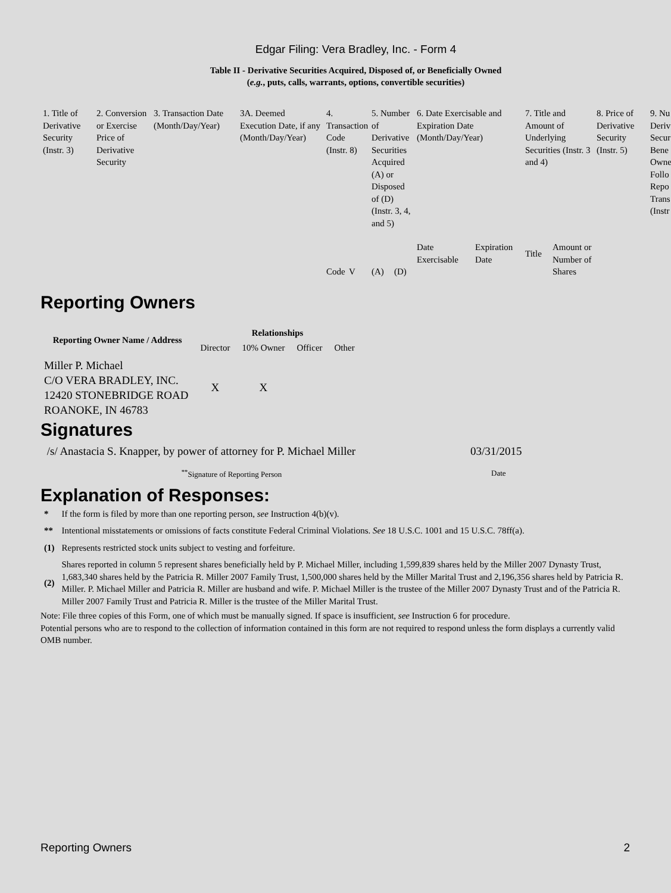Edgar Filing: Vera Bradley, Inc. - Form 4
Table II - Derivative Securities Acquired, Disposed of, or Beneficially Owned
(e.g., puts, calls, warrants, options, convertible securities)
| 1. Title of Derivative Security (Instr. 3) | 2. Conversion or Exercise Price of Derivative Security | 3. Transaction Date (Month/Day/Year) | 3A. Deemed Execution Date, if any (Month/Day/Year) | 4. Transaction Code (Instr. 8) | | 5. Number of Derivative Securities Acquired (A) or Disposed of (D) (Instr. 3, 4, and 5) | | 6. Date Exercisable and Expiration Date (Month/Day/Year) | | 7. Title and Amount of Underlying Securities (Instr. 3 and 4) | | 8. Price of Derivative Security (Instr. 5) | 9. Nu Deriv Secur Bene Owne Follo Repo Trans (Instr |
| | | | | Code | V | (A) | (D) | Date Exercisable | Expiration Date | Title | Amount or Number of Shares | | |
Reporting Owners
| Reporting Owner Name / Address | Relationships | | | |
| --- | --- | --- | --- | --- |
| | Director | 10% Owner | Officer | Other |
| Miller P. Michael C/O VERA BRADLEY, INC. 12420 STONEBRIDGE ROAD ROANOKE, IN 46783 | X | X | | |
Signatures
| /s/ Anastacia S. Knapper, by power of attorney for P. Michael Miller | 03/31/2015 |
| <sup>**</sup> Signature of Reporting Person | Date |
Explanation of Responses:
| * | If the form is filed by more than one reporting person, see Instruction 4(b)(v). |
| ** | Intentional misstatements or omissions of facts constitute Federal Criminal Violations. See 18 U.S.C. 1001 and 15 U.S.C. 78ff(a). |
| (1) | Represents restricted stock units subject to vesting and forfeiture. |
| (2) | Shares reported in column 5 represent shares beneficially held by P. Michael Miller, including 1,599,839 shares held by the Miller 2007 Dynasty Trust, 1,683,340 shares held by the Patricia R. Miller 2007 Family Trust, 1,500,000 shares held by the Miller Marital Trust and 2,196,356 shares held by Patricia R. Miller. P. Michael Miller and Patricia R. Miller are husband and wife. P. Michael Miller is the trustee of the Miller 2007 Dynasty Trust and of the Patricia R. Miller 2007 Family Trust and Patricia R. Miller is the trustee of the Miller Marital Trust. |
Note: File three copies of this Form, one of which must be manually signed. If space is insufficient, see Instruction 6 for procedure.
Potential persons who are to respond to the collection of information contained in this form are not required to respond unless the form displays a currently valid OMB number.
Reporting Owners 2